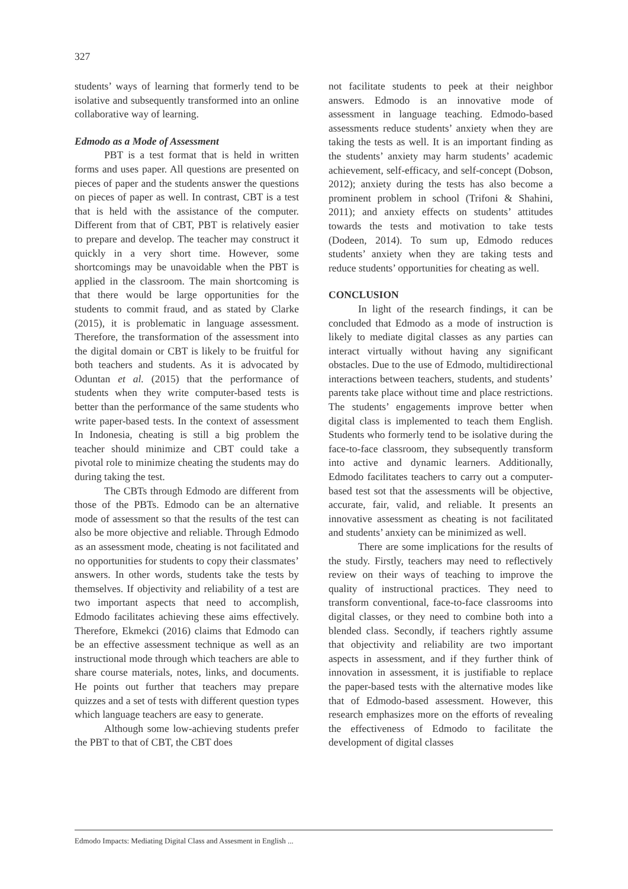327
students’ ways of learning that formerly tend to be isolative and subsequently transformed into an online collaborative way of learning.
Edmodo as a Mode of Assessment
PBT is a test format that is held in written forms and uses paper. All questions are presented on pieces of paper and the students answer the questions on pieces of paper as well. In contrast, CBT is a test that is held with the assistance of the computer. Different from that of CBT, PBT is relatively easier to prepare and develop. The teacher may construct it quickly in a very short time. However, some shortcomings may be unavoidable when the PBT is applied in the classroom. The main shortcoming is that there would be large opportunities for the students to commit fraud, and as stated by Clarke (2015), it is problematic in language assessment. Therefore, the transformation of the assessment into the digital domain or CBT is likely to be fruitful for both teachers and students. As it is advocated by Oduntan et al. (2015) that the performance of students when they write computer-based tests is better than the performance of the same students who write paper-based tests. In the context of assessment In Indonesia, cheating is still a big problem the teacher should minimize and CBT could take a pivotal role to minimize cheating the students may do during taking the test.
The CBTs through Edmodo are different from those of the PBTs. Edmodo can be an alternative mode of assessment so that the results of the test can also be more objective and reliable. Through Edmodo as an assessment mode, cheating is not facilitated and no opportunities for students to copy their classmates’ answers. In other words, students take the tests by themselves. If objectivity and reliability of a test are two important aspects that need to accomplish, Edmodo facilitates achieving these aims effectively. Therefore, Ekmekci (2016) claims that Edmodo can be an effective assessment technique as well as an instructional mode through which teachers are able to share course materials, notes, links, and documents. He points out further that teachers may prepare quizzes and a set of tests with different question types which language teachers are easy to generate.
Although some low-achieving students prefer the PBT to that of CBT, the CBT does
not facilitate students to peek at their neighbor answers. Edmodo is an innovative mode of assessment in language teaching. Edmodo-based assessments reduce students’ anxiety when they are taking the tests as well. It is an important finding as the students’ anxiety may harm students’ academic achievement, self-efficacy, and self-concept (Dobson, 2012); anxiety during the tests has also become a prominent problem in school (Trifoni & Shahini, 2011); and anxiety effects on students’ attitudes towards the tests and motivation to take tests (Dodeen, 2014). To sum up, Edmodo reduces students’ anxiety when they are taking tests and reduce students’ opportunities for cheating as well.
CONCLUSION
In light of the research findings, it can be concluded that Edmodo as a mode of instruction is likely to mediate digital classes as any parties can interact virtually without having any significant obstacles. Due to the use of Edmodo, multidirectional interactions between teachers, students, and students’ parents take place without time and place restrictions. The students’ engagements improve better when digital class is implemented to teach them English. Students who formerly tend to be isolative during the face-to-face classroom, they subsequently transform into active and dynamic learners. Additionally, Edmodo facilitates teachers to carry out a computer-based test sot that the assessments will be objective, accurate, fair, valid, and reliable. It presents an innovative assessment as cheating is not facilitated and students’ anxiety can be minimized as well.
There are some implications for the results of the study. Firstly, teachers may need to reflectively review on their ways of teaching to improve the quality of instructional practices. They need to transform conventional, face-to-face classrooms into digital classes, or they need to combine both into a blended class. Secondly, if teachers rightly assume that objectivity and reliability are two important aspects in assessment, and if they further think of innovation in assessment, it is justifiable to replace the paper-based tests with the alternative modes like that of Edmodo-based assessment. However, this research emphasizes more on the efforts of revealing the effectiveness of Edmodo to facilitate the development of digital classes
Edmodo Impacts: Mediating Digital Class and Assesment in English ...